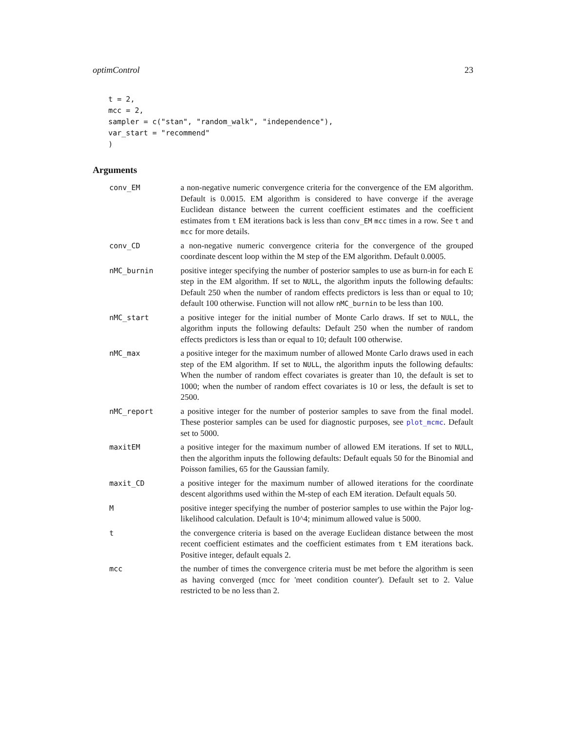optimControl 23
t = 2,
mcc = 2,
sampler = c("stan", "random_walk", "independence"),
var_start = "recommend"
)
Arguments
conv_EM a non-negative numeric convergence criteria for the convergence of the EM algorithm. Default is 0.0015. EM algorithm is considered to have converge if the average Euclidean distance between the current coefficient estimates and the coefficient estimates from t EM iterations back is less than conv_EM mcc times in a row. See t and mcc for more details.
conv_CD a non-negative numeric convergence criteria for the convergence of the grouped coordinate descent loop within the M step of the EM algorithm. Default 0.0005.
nMC_burnin positive integer specifying the number of posterior samples to use as burn-in for each E step in the EM algorithm. If set to NULL, the algorithm inputs the following defaults: Default 250 when the number of random effects predictors is less than or equal to 10; default 100 otherwise. Function will not allow nMC_burnin to be less than 100.
nMC_start a positive integer for the initial number of Monte Carlo draws. If set to NULL, the algorithm inputs the following defaults: Default 250 when the number of random effects predictors is less than or equal to 10; default 100 otherwise.
nMC_max a positive integer for the maximum number of allowed Monte Carlo draws used in each step of the EM algorithm. If set to NULL, the algorithm inputs the following defaults: When the number of random effect covariates is greater than 10, the default is set to 1000; when the number of random effect covariates is 10 or less, the default is set to 2500.
nMC_report a positive integer for the number of posterior samples to save from the final model. These posterior samples can be used for diagnostic purposes, see plot_mcmc. Default set to 5000.
maxitEM a positive integer for the maximum number of allowed EM iterations. If set to NULL, then the algorithm inputs the following defaults: Default equals 50 for the Binomial and Poisson families, 65 for the Gaussian family.
maxit_CD a positive integer for the maximum number of allowed iterations for the coordinate descent algorithms used within the M-step of each EM iteration. Default equals 50.
M positive integer specifying the number of posterior samples to use within the Pajor log-likelihood calculation. Default is 10^4; minimum allowed value is 5000.
t the convergence criteria is based on the average Euclidean distance between the most recent coefficient estimates and the coefficient estimates from t EM iterations back. Positive integer, default equals 2.
mcc the number of times the convergence criteria must be met before the algorithm is seen as having converged (mcc for 'meet condition counter'). Default set to 2. Value restricted to be no less than 2.